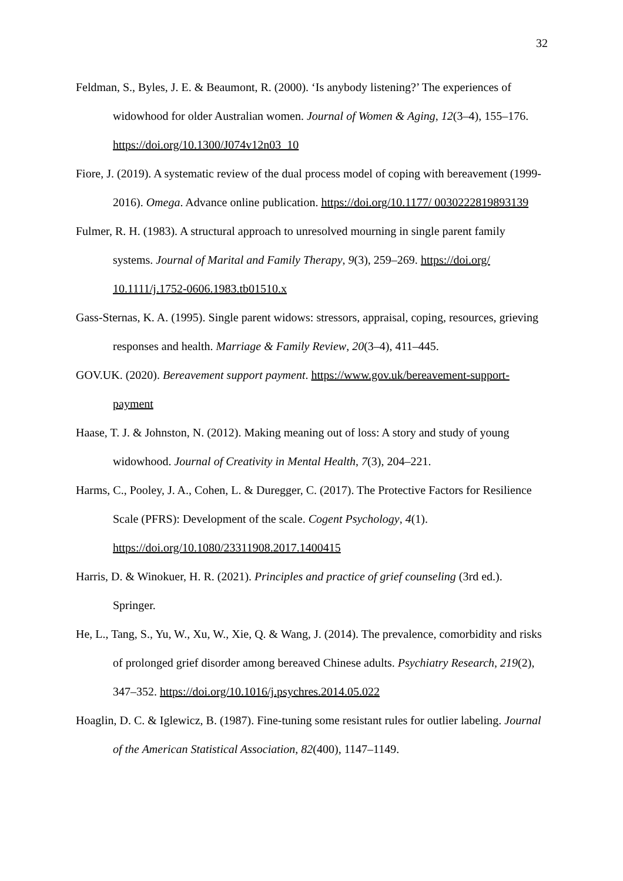32
Feldman, S., Byles, J. E. & Beaumont, R. (2000). ‘Is anybody listening?’ The experiences of widowhood for older Australian women. Journal of Women & Aging, 12(3–4), 155–176. https://doi.org/10.1300/J074v12n03_10
Fiore, J. (2019). A systematic review of the dual process model of coping with bereavement (1999-2016). Omega. Advance online publication. https://doi.org/10.1177/ 0030222819893139
Fulmer, R. H. (1983). A structural approach to unresolved mourning in single parent family systems. Journal of Marital and Family Therapy, 9(3), 259–269. https://doi.org/ 10.1111/j.1752-0606.1983.tb01510.x
Gass-Sternas, K. A. (1995). Single parent widows: stressors, appraisal, coping, resources, grieving responses and health. Marriage & Family Review, 20(3–4), 411–445.
GOV.UK. (2020). Bereavement support payment. https://www.gov.uk/bereavement-support-payment
Haase, T. J. & Johnston, N. (2012). Making meaning out of loss: A story and study of young widowhood. Journal of Creativity in Mental Health, 7(3), 204–221.
Harms, C., Pooley, J. A., Cohen, L. & Duregger, C. (2017). The Protective Factors for Resilience Scale (PFRS): Development of the scale. Cogent Psychology, 4(1). https://doi.org/10.1080/23311908.2017.1400415
Harris, D. & Winokuer, H. R. (2021). Principles and practice of grief counseling (3rd ed.). Springer.
He, L., Tang, S., Yu, W., Xu, W., Xie, Q. & Wang, J. (2014). The prevalence, comorbidity and risks of prolonged grief disorder among bereaved Chinese adults. Psychiatry Research, 219(2), 347–352. https://doi.org/10.1016/j.psychres.2014.05.022
Hoaglin, D. C. & Iglewicz, B. (1987). Fine-tuning some resistant rules for outlier labeling. Journal of the American Statistical Association, 82(400), 1147–1149.